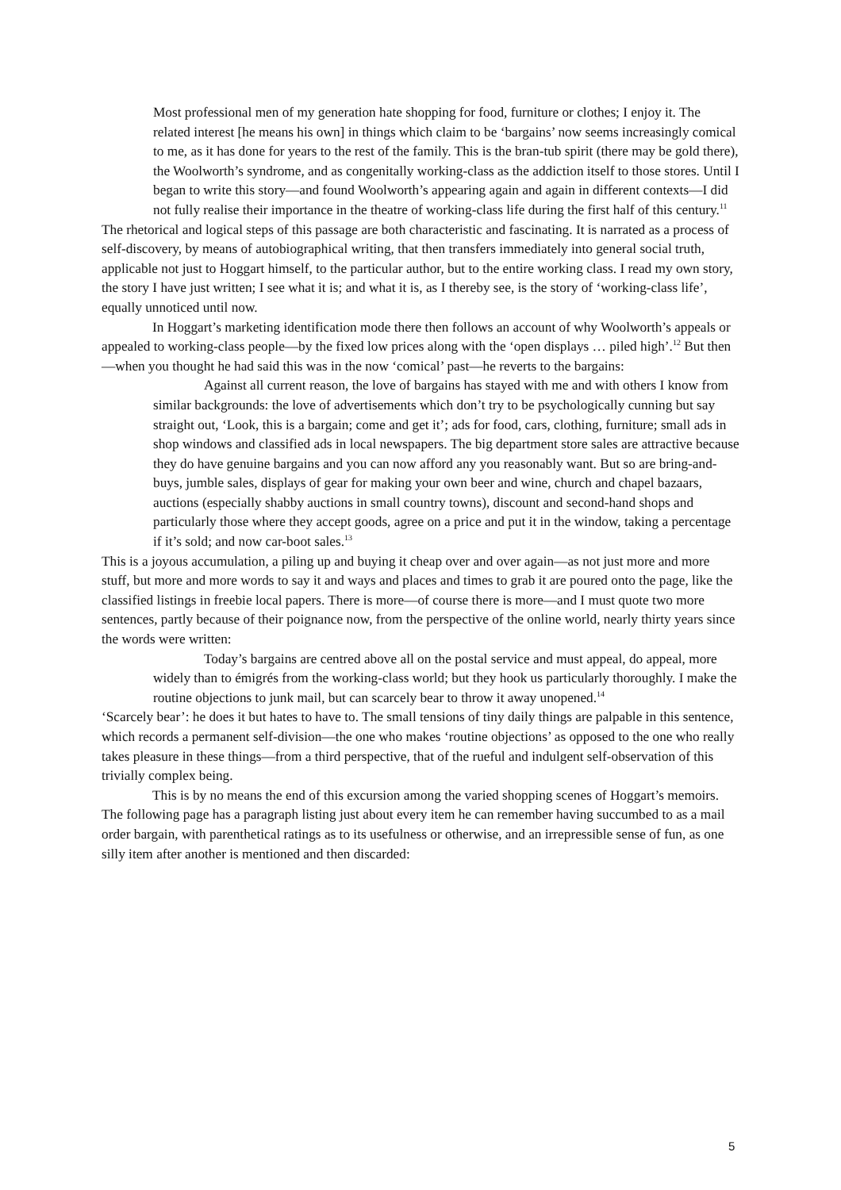Most professional men of my generation hate shopping for food, furniture or clothes; I enjoy it. The related interest [he means his own] in things which claim to be ‘bargains’ now seems increasingly comical to me, as it has done for years to the rest of the family. This is the bran-tub spirit (there may be gold there), the Woolworth’s syndrome, and as congenitally working-class as the addiction itself to those stores. Until I began to write this story—and found Woolworth’s appearing again and again in different contexts—I did not fully realise their importance in the theatre of working-class life during the first half of this century.<sup>11</sup>
The rhetorical and logical steps of this passage are both characteristic and fascinating. It is narrated as a process of self-discovery, by means of autobiographical writing, that then transfers immediately into general social truth, applicable not just to Hoggart himself, to the particular author, but to the entire working class. I read my own story, the story I have just written; I see what it is; and what it is, as I thereby see, is the story of ‘working-class life’, equally unnoticed until now.
In Hoggart’s marketing identification mode there then follows an account of why Woolworth’s appeals or appealed to working-class people—by the fixed low prices along with the ‘open displays … piled high’.<sup>12</sup> But then—when you thought he had said this was in the now ‘comical’ past—he reverts to the bargains:
Against all current reason, the love of bargains has stayed with me and with others I know from similar backgrounds: the love of advertisements which don’t try to be psychologically cunning but say straight out, ‘Look, this is a bargain; come and get it’; ads for food, cars, clothing, furniture; small ads in shop windows and classified ads in local newspapers. The big department store sales are attractive because they do have genuine bargains and you can now afford any you reasonably want. But so are bring-and-buys, jumble sales, displays of gear for making your own beer and wine, church and chapel bazaars, auctions (especially shabby auctions in small country towns), discount and second-hand shops and particularly those where they accept goods, agree on a price and put it in the window, taking a percentage if it’s sold; and now car-boot sales.<sup>13</sup>
This is a joyous accumulation, a piling up and buying it cheap over and over again—as not just more and more stuff, but more and more words to say it and ways and places and times to grab it are poured onto the page, like the classified listings in freebie local papers. There is more—of course there is more—and I must quote two more sentences, partly because of their poignance now, from the perspective of the online world, nearly thirty years since the words were written:
Today’s bargains are centred above all on the postal service and must appeal, do appeal, more widely than to émigrés from the working-class world; but they hook us particularly thoroughly. I make the routine objections to junk mail, but can scarcely bear to throw it away unopened.<sup>14</sup>
‘Scarcely bear’: he does it but hates to have to. The small tensions of tiny daily things are palpable in this sentence, which records a permanent self-division—the one who makes ‘routine objections’ as opposed to the one who really takes pleasure in these things—from a third perspective, that of the rueful and indulgent self-observation of this trivially complex being.
This is by no means the end of this excursion among the varied shopping scenes of Hoggart’s memoirs. The following page has a paragraph listing just about every item he can remember having succumbed to as a mail order bargain, with parenthetical ratings as to its usefulness or otherwise, and an irrepressible sense of fun, as one silly item after another is mentioned and then discarded:
5